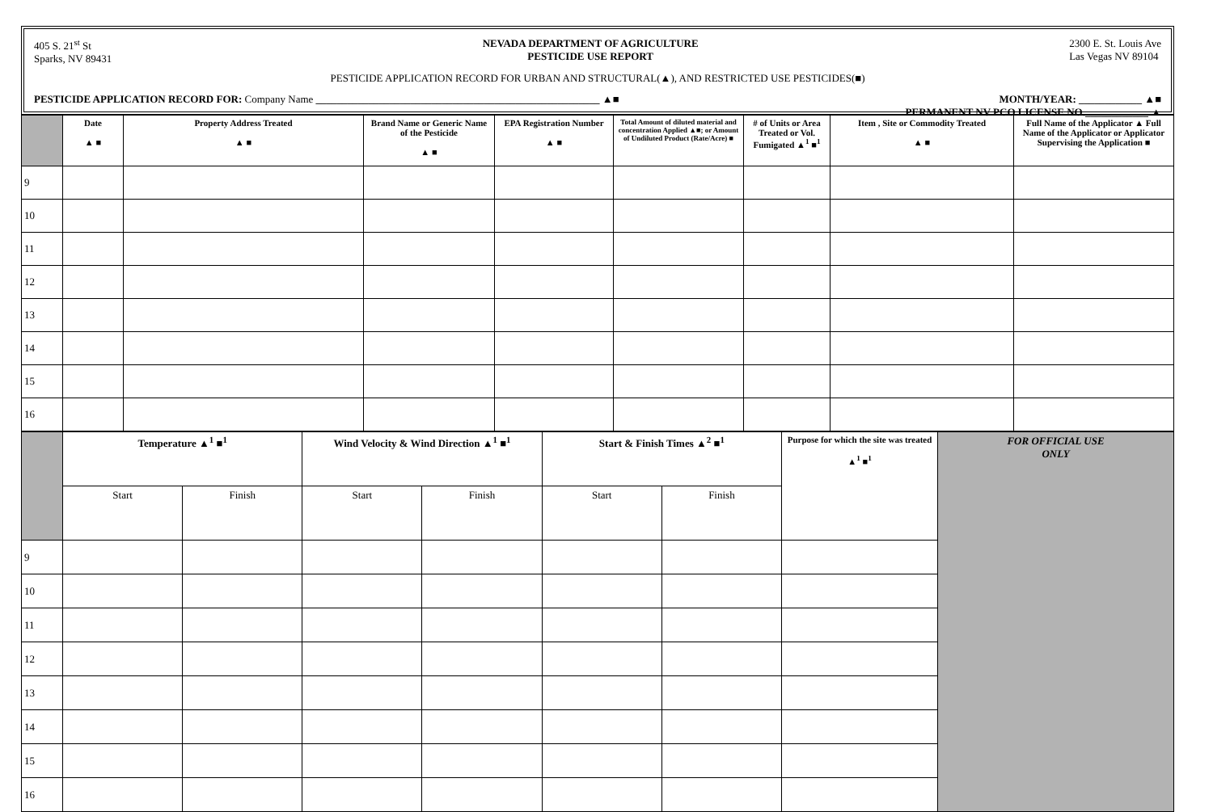405 S. 21<sup>st</sup> St
Sparks, NV 89431
NEVADA DEPARTMENT OF AGRICULTURE
PESTICIDE USE REPORT
2300 E. St. Louis Ave
Las Vegas NV 89104
PESTICIDE APPLICATION RECORD FOR URBAN AND STRUCTURAL(▲), AND RESTRICTED USE PESTICIDES(■)
PESTICIDE APPLICATION RECORD FOR: Company Name ______________________________________________________ ▲■
MONTH/YEAR: ____________ ▲■
PERMANENT NV PCO LICENSE NO.____________ ▲
| | Date ▲ ■ | Property Address Treated ▲ ■ | Brand Name or Generic Name of the Pesticide ▲ ■ | EPA Registration Number ▲ ■ | Total Amount of diluted material and concentration Applied ▲■; or Amount of Undiluted Product (Rate/Acre) ■ | # of Units or Area Treated or Vol. Fumigated ▲<sup>1</sup> ■<sup>1</sup> | Item , Site or Commodity Treated ▲ ■ | Full Name of the Applicator ▲ Full Name of the Applicator or Applicator Supervising the Application ■ |
| --- | --- | --- | --- | --- | --- | --- | --- | --- |
| 9 | | | | | | | | |
| 10 | | | | | | | | |
| 11 | | | | | | | | |
| 12 | | | | | | | | |
| 13 | | | | | | | | |
| 14 | | | | | | | | |
| 15 | | | | | | | | |
| 16 | | | | | | | | |
| | Temperature ▲<sup>1</sup> ■<sup>1</sup> | | Wind Velocity & Wind Direction ▲<sup>1</sup> ■<sup>1</sup> | | Start & Finish Times ▲<sup>2</sup> ■<sup>1</sup> | | Purpose for which the site was treated ▲<sup>1</sup> ■<sup>1</sup> | FOR OFFICIAL USE ONLY |
| --- | --- | --- | --- | --- | --- | --- | --- | --- |
| | Start | Finish | Start | Finish | Start | Finish | | |
| 9 | | | | | | | | |
| 10 | | | | | | | | |
| 11 | | | | | | | | |
| 12 | | | | | | | | |
| 13 | | | | | | | | |
| 14 | | | | | | | | |
| 15 | | | | | | | | |
| 16 | | | | | | | | |